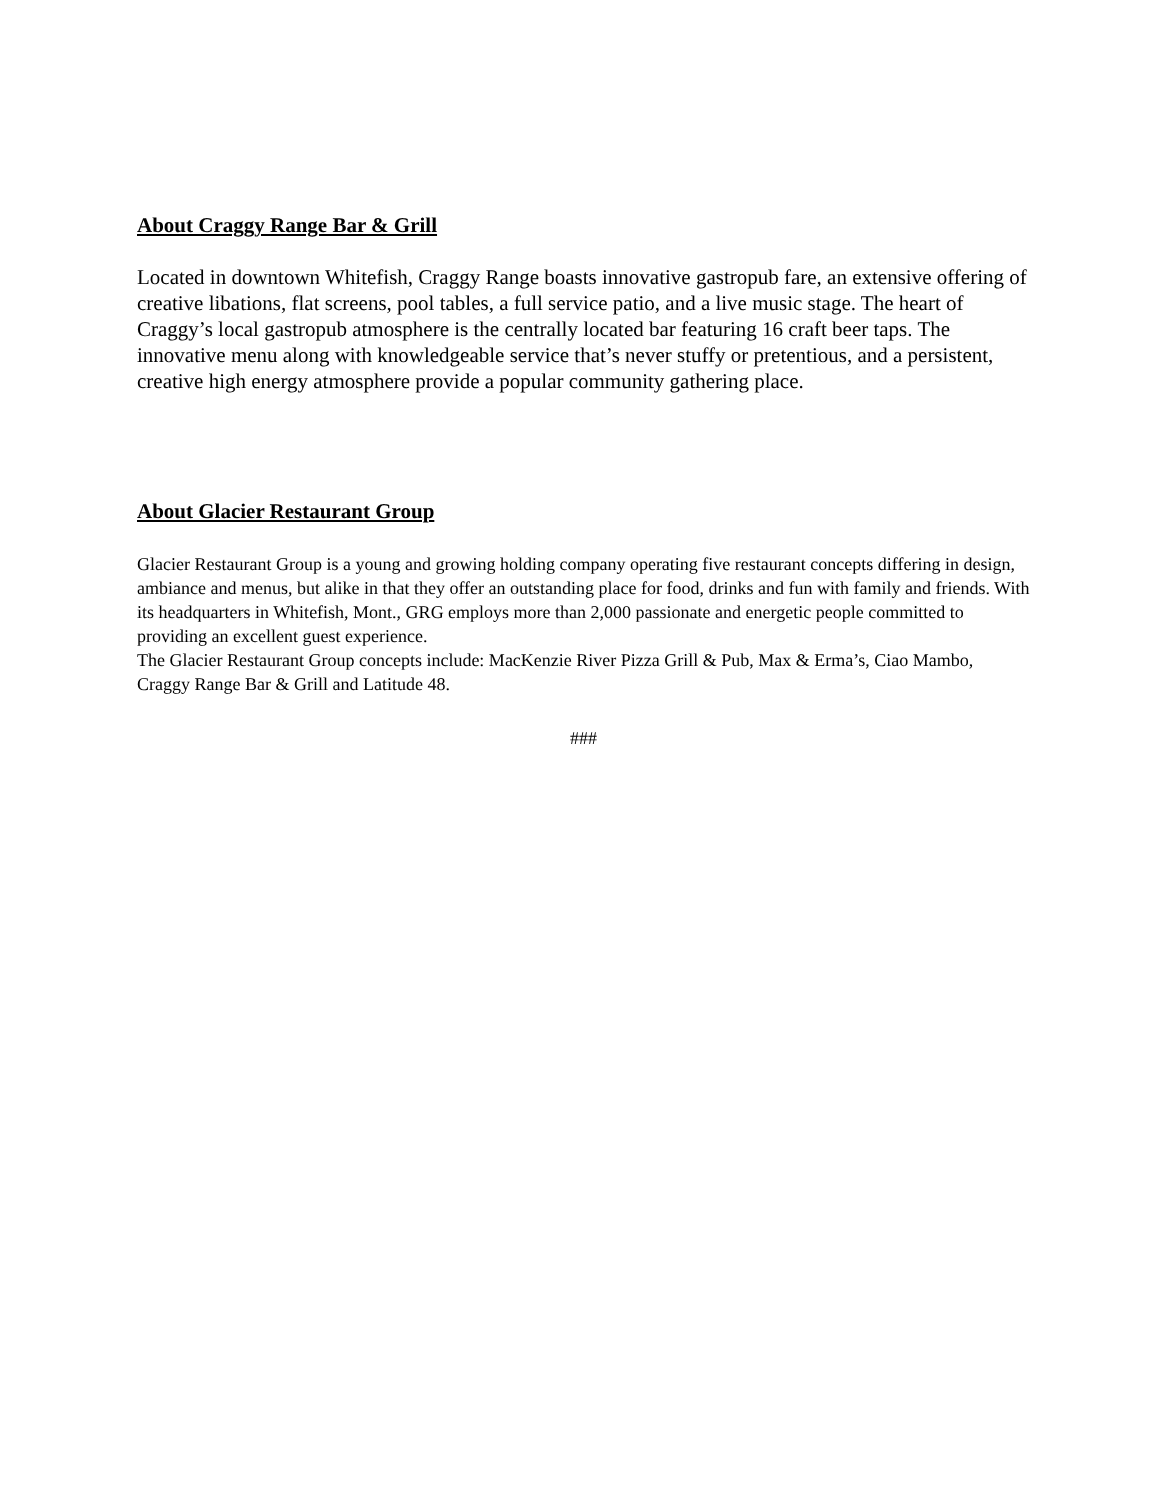About Craggy Range Bar & Grill
Located in downtown Whitefish, Craggy Range boasts innovative gastropub fare, an extensive offering of creative libations, flat screens, pool tables, a full service patio, and a live music stage. The heart of Craggy’s local gastropub atmosphere is the centrally located bar featuring 16 craft beer taps. The innovative menu along with knowledgeable service that’s never stuffy or pretentious, and a persistent, creative high energy atmosphere provide a popular community gathering place.
About Glacier Restaurant Group
Glacier Restaurant Group is a young and growing holding company operating five restaurant concepts differing in design, ambiance and menus, but alike in that they offer an outstanding place for food, drinks and fun with family and friends. With its headquarters in Whitefish, Mont., GRG employs more than 2,000 passionate and energetic people committed to providing an excellent guest experience.
The Glacier Restaurant Group concepts include: MacKenzie River Pizza Grill & Pub, Max & Erma’s, Ciao Mambo, Craggy Range Bar & Grill and Latitude 48.
###